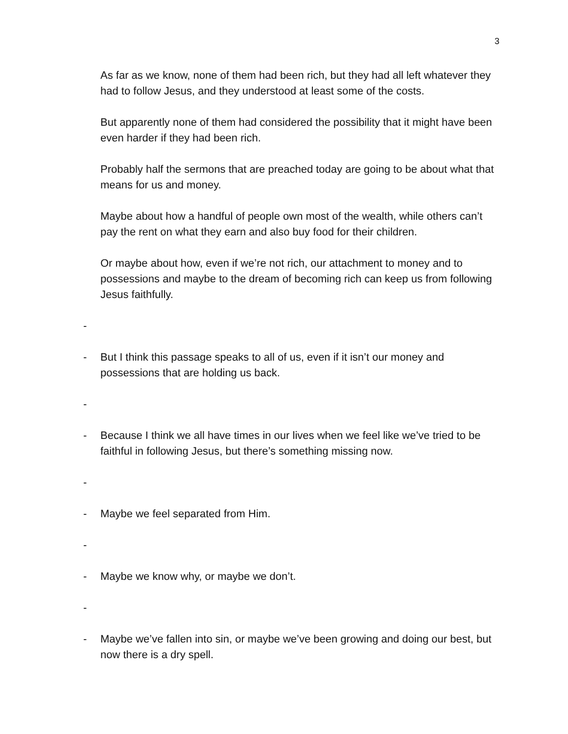3
As far as we know, none of them had been rich, but they had all left whatever they had to follow Jesus, and they understood at least some of the costs.
But apparently none of them had considered the possibility that it might have been even harder if they had been rich.
Probably half the sermons that are preached today are going to be about what that means for us and money.
Maybe about how a handful of people own most of the wealth, while others can’t pay the rent on what they earn and also buy food for their children.
Or maybe about how, even if we’re not rich, our attachment to money and to possessions and maybe to the dream of becoming rich can keep us from following Jesus faithfully.
-
- But I think this passage speaks to all of us, even if it isn’t our money and possessions that are holding us back.
-
- Because I think we all have times in our lives when we feel like we’ve tried to be faithful in following Jesus, but there’s something missing now.
-
- Maybe we feel separated from Him.
-
- Maybe we know why, or maybe we don’t.
-
- Maybe we’ve fallen into sin, or maybe we’ve been growing and doing our best, but now there is a dry spell.